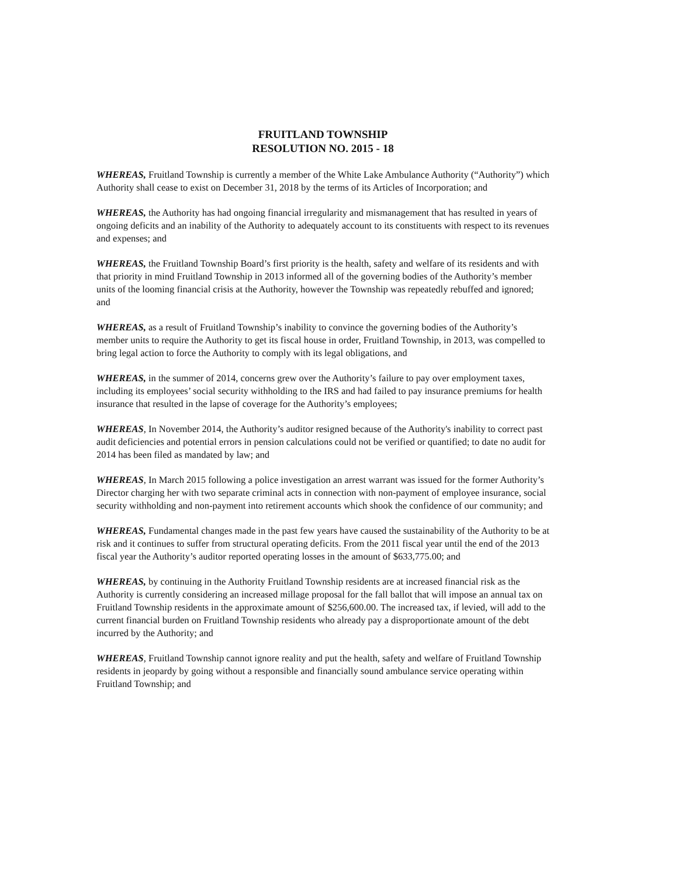FRUITLAND TOWNSHIP
RESOLUTION NO. 2015 - 18
WHEREAS, Fruitland Township is currently a member of the White Lake Ambulance Authority (“Authority”) which Authority shall cease to exist on December 31, 2018 by the terms of its Articles of Incorporation; and
WHEREAS, the Authority has had ongoing financial irregularity and mismanagement that has resulted in years of ongoing deficits and an inability of the Authority to adequately account to its constituents with respect to its revenues and expenses; and
WHEREAS, the Fruitland Township Board’s first priority is the health, safety and welfare of its residents and with that priority in mind Fruitland Township in 2013 informed all of the governing bodies of the Authority’s member units of the looming financial crisis at the Authority, however the Township was repeatedly rebuffed and ignored; and
WHEREAS, as a result of Fruitland Township’s inability to convince the governing bodies of the Authority’s member units to require the Authority to get its fiscal house in order, Fruitland Township, in 2013, was compelled to bring legal action to force the Authority to comply with its legal obligations, and
WHEREAS, in the summer of 2014, concerns grew over the Authority’s failure to pay over employment taxes, including its employees’ social security withholding to the IRS and had failed to pay insurance premiums for health insurance that resulted in the lapse of coverage for the Authority’s employees;
WHEREAS, In November 2014, the Authority’s auditor resigned because of the Authority's inability to correct past audit deficiencies and potential errors in pension calculations could not be verified or quantified; to date no audit for 2014 has been filed as mandated by law; and
WHEREAS, In March 2015 following a police investigation an arrest warrant was issued for the former Authority’s Director charging her with two separate criminal acts in connection with non-payment of employee insurance, social security withholding and non-payment into retirement accounts which shook the confidence of our community; and
WHEREAS, Fundamental changes made in the past few years have caused the sustainability of the Authority to be at risk and it continues to suffer from structural operating deficits. From the 2011 fiscal year until the end of the 2013 fiscal year the Authority’s auditor reported operating losses in the amount of $633,775.00; and
WHEREAS, by continuing in the Authority Fruitland Township residents are at increased financial risk as the Authority is currently considering an increased millage proposal for the fall ballot that will impose an annual tax on Fruitland Township residents in the approximate amount of $256,600.00. The increased tax, if levied, will add to the current financial burden on Fruitland Township residents who already pay a disproportionate amount of the debt incurred by the Authority; and
WHEREAS, Fruitland Township cannot ignore reality and put the health, safety and welfare of Fruitland Township residents in jeopardy by going without a responsible and financially sound ambulance service operating within Fruitland Township; and